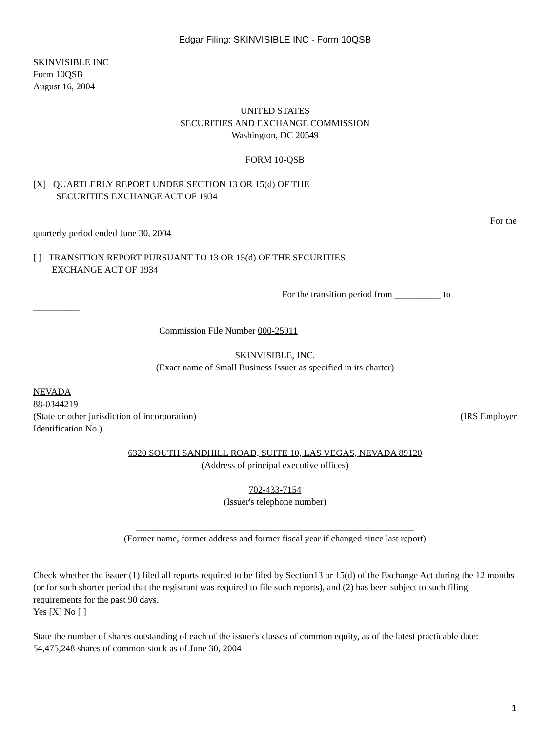Edgar Filing: SKINVISIBLE INC - Form 10QSB
SKINVISIBLE INC
Form 10QSB
August 16, 2004
UNITED STATES
SECURITIES AND EXCHANGE COMMISSION
Washington, DC 20549
FORM 10-QSB
[X] QUARTLERLY REPORT UNDER SECTION 13 OR 15(d) OF THE
SECURITIES EXCHANGE ACT OF 1934
For the
quarterly period ended June 30, 2004
[ ] TRANSITION REPORT PURSUANT TO 13 OR 15(d) OF THE SECURITIES
EXCHANGE ACT OF 1934
For the transition period from __________ to
__________
Commission File Number 000-25911
SKINVISIBLE, INC.
(Exact name of Small Business Issuer as specified in its charter)
NEVADA
88-0344219
(State or other jurisdiction of incorporation) (IRS Employer
Identification No.)
6320 SOUTH SANDHILL ROAD, SUITE 10, LAS VEGAS, NEVADA 89120
(Address of principal executive offices)
702-433-7154
(Issuer's telephone number)
____________________________________________________________
(Former name, former address and former fiscal year if changed since last report)
Check whether the issuer (1) filed all reports required to be filed by Section13 or 15(d) of the Exchange Act during the 12 months (or for such shorter period that the registrant was required to file such reports), and (2) has been subject to such filing requirements for the past 90 days.
Yes [X] No [ ]
State the number of shares outstanding of each of the issuer's classes of common equity, as of the latest practicable date:
54,475,248 shares of common stock as of June 30, 2004
1